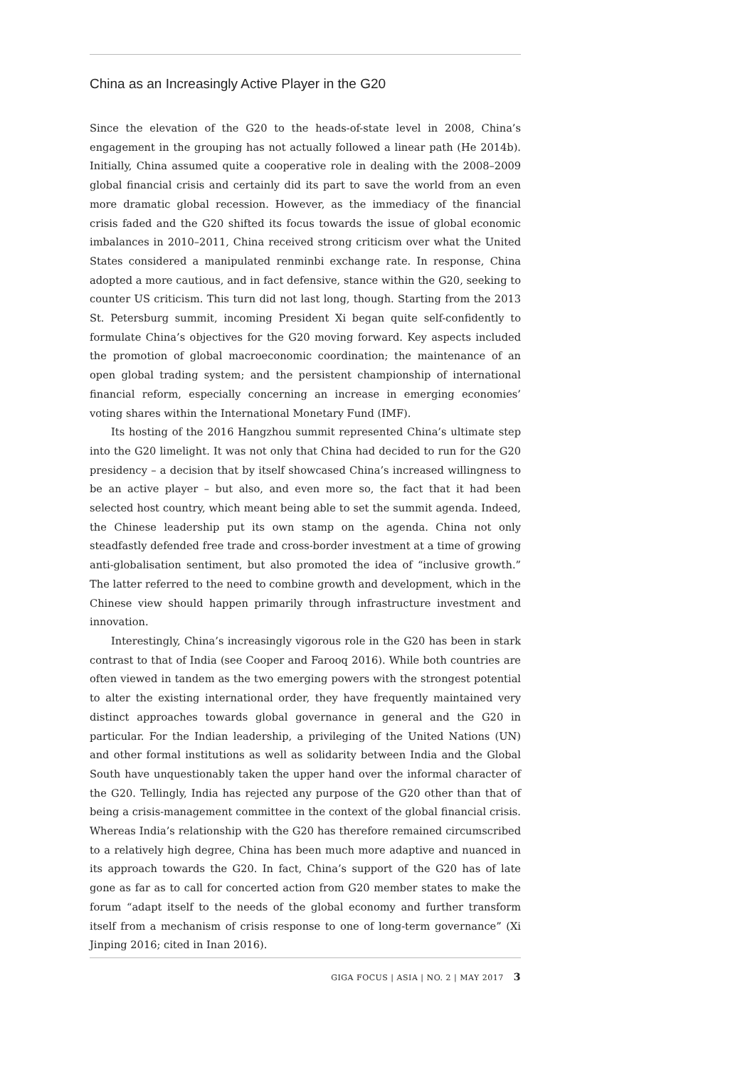China as an Increasingly Active Player in the G20
Since the elevation of the G20 to the heads-of-state level in 2008, China’s engagement in the grouping has not actually followed a linear path (He 2014b). Initially, China assumed quite a cooperative role in dealing with the 2008–2009 global financial crisis and certainly did its part to save the world from an even more dramatic global recession. However, as the immediacy of the financial crisis faded and the G20 shifted its focus towards the issue of global economic imbalances in 2010–2011, China received strong criticism over what the United States considered a manipulated renminbi exchange rate. In response, China adopted a more cautious, and in fact defensive, stance within the G20, seeking to counter US criticism. This turn did not last long, though. Starting from the 2013 St. Petersburg summit, incoming President Xi began quite self-confidently to formulate China’s objectives for the G20 moving forward. Key aspects included the promotion of global macroeconomic coordination; the maintenance of an open global trading system; and the persistent championship of international financial reform, especially concerning an increase in emerging economies’ voting shares within the International Monetary Fund (IMF).
Its hosting of the 2016 Hangzhou summit represented China’s ultimate step into the G20 limelight. It was not only that China had decided to run for the G20 presidency – a decision that by itself showcased China’s increased willingness to be an active player – but also, and even more so, the fact that it had been selected host country, which meant being able to set the summit agenda. Indeed, the Chinese leadership put its own stamp on the agenda. China not only steadfastly defended free trade and cross-border investment at a time of growing anti-globalisation sentiment, but also promoted the idea of “inclusive growth.” The latter referred to the need to combine growth and development, which in the Chinese view should happen primarily through infrastructure investment and innovation.
Interestingly, China’s increasingly vigorous role in the G20 has been in stark contrast to that of India (see Cooper and Farooq 2016). While both countries are often viewed in tandem as the two emerging powers with the strongest potential to alter the existing international order, they have frequently maintained very distinct approaches towards global governance in general and the G20 in particular. For the Indian leadership, a privileging of the United Nations (UN) and other formal institutions as well as solidarity between India and the Global South have unquestionably taken the upper hand over the informal character of the G20. Tellingly, India has rejected any purpose of the G20 other than that of being a crisis-management committee in the context of the global financial crisis. Whereas India’s relationship with the G20 has therefore remained circumscribed to a relatively high degree, China has been much more adaptive and nuanced in its approach towards the G20. In fact, China’s support of the G20 has of late gone as far as to call for concerted action from G20 member states to make the forum “adapt itself to the needs of the global economy and further transform itself from a mechanism of crisis response to one of long-term governance” (Xi Jinping 2016; cited in Inan 2016).
GIGA FOCUS | ASIA | NO. 2 | MAY 2017 3